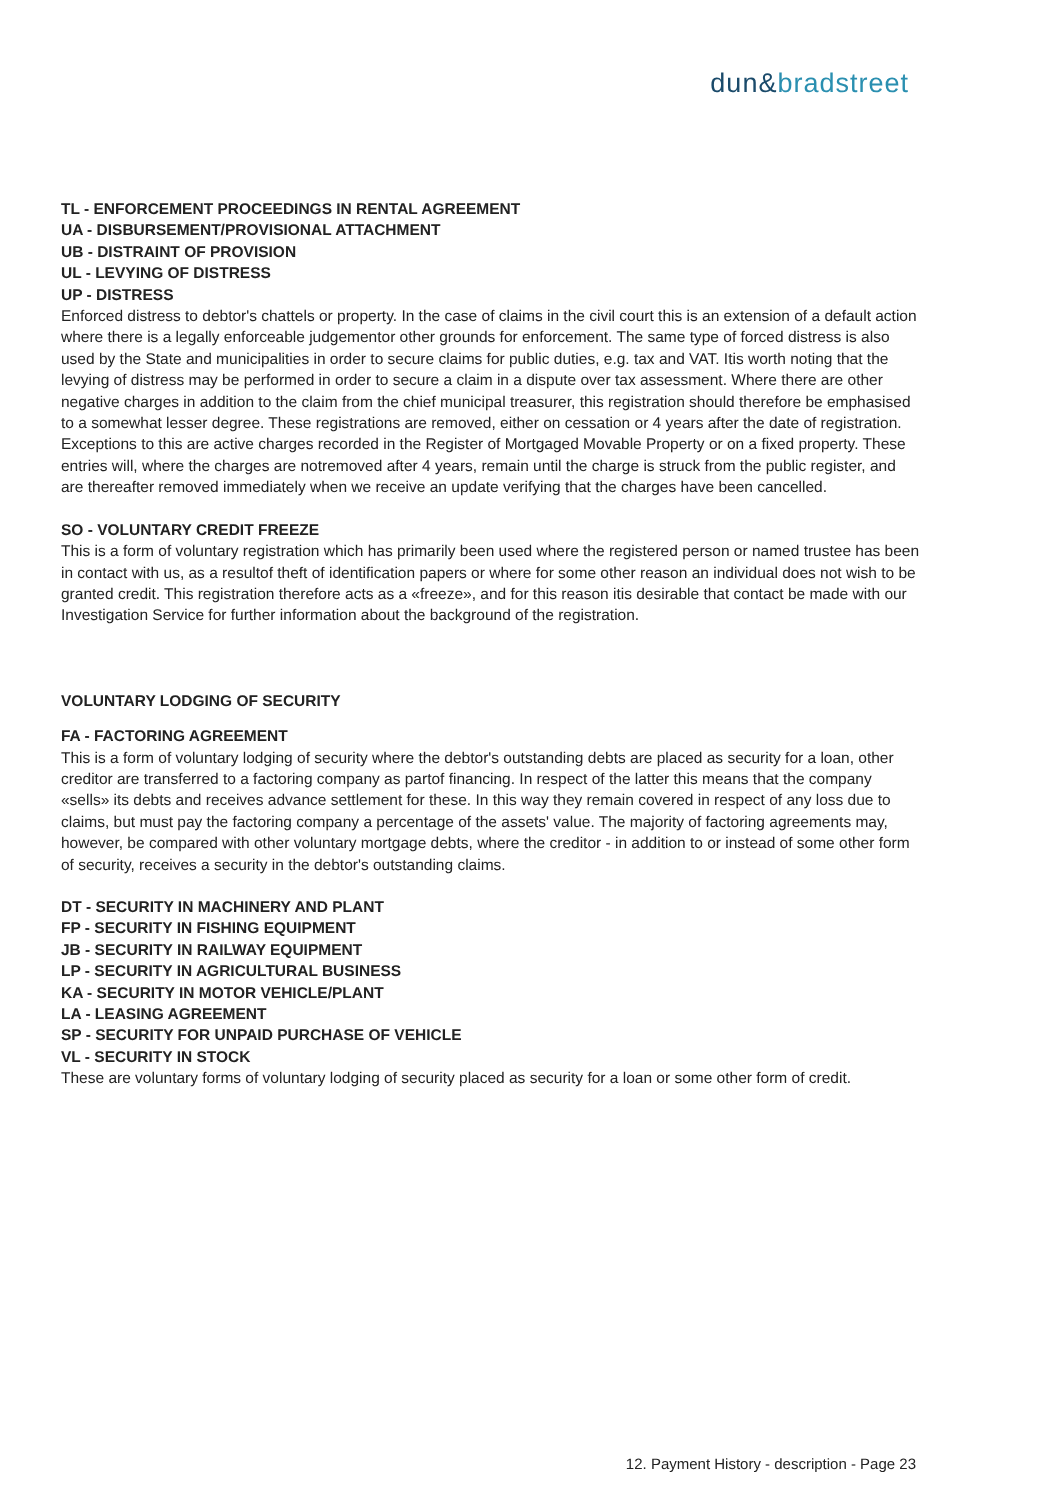dun&bradstreet
TL - ENFORCEMENT PROCEEDINGS IN RENTAL AGREEMENT
UA - DISBURSEMENT/PROVISIONAL ATTACHMENT
UB - DISTRAINT OF PROVISION
UL - LEVYING OF DISTRESS
UP - DISTRESS
Enforced distress to debtor's chattels or property. In the case of claims in the civil court this is an extension of a default action where there is a legally enforceable judgementor other grounds for enforcement. The same type of forced distress is also used by the State and municipalities in order to secure claims for public duties, e.g. tax and VAT. Itis worth noting that the levying of distress may be performed in order to secure a claim in a dispute over tax assessment. Where there are other negative charges in addition to the claim from the chief municipal treasurer, this registration should therefore be emphasised to a somewhat lesser degree. These registrations are removed, either on cessation or 4 years after the date of registration. Exceptions to this are active charges recorded in the Register of Mortgaged Movable Property or on a fixed property. These entries will, where the charges are notremoved after 4 years, remain until the charge is struck from the public register, and are thereafter removed immediately when we receive an update verifying that the charges have been cancelled.
SO - VOLUNTARY CREDIT FREEZE
This is a form of voluntary registration which has primarily been used where the registered person or named trustee has been in contact with us, as a resultof theft of identification papers or where for some other reason an individual does not wish to be granted credit. This registration therefore acts as a «freeze», and for this reason itis desirable that contact be made with our Investigation Service for further information about the background of the registration.
VOLUNTARY LODGING OF SECURITY
FA - FACTORING AGREEMENT
This is a form of voluntary lodging of security where the debtor's outstanding debts are placed as security for a loan, other creditor are transferred to a factoring company as partof financing. In respect of the latter this means that the company «sells» its debts and receives advance settlement for these. In this way they remain covered in respect of any loss due to claims, but must pay the factoring company a percentage of the assets' value. The majority of factoring agreements may, however, be compared with other voluntary mortgage debts, where the creditor - in addition to or instead of some other form of security, receives a security in the debtor's outstanding claims.
DT - SECURITY IN MACHINERY AND PLANT
FP - SECURITY IN FISHING EQUIPMENT
JB - SECURITY IN RAILWAY EQUIPMENT
LP - SECURITY IN AGRICULTURAL BUSINESS
KA - SECURITY IN MOTOR VEHICLE/PLANT
LA - LEASING AGREEMENT
SP - SECURITY FOR UNPAID PURCHASE OF VEHICLE
VL - SECURITY IN STOCK
These are voluntary forms of voluntary lodging of security placed as security for a loan or some other form of credit.
12. Payment History - description - Page 23